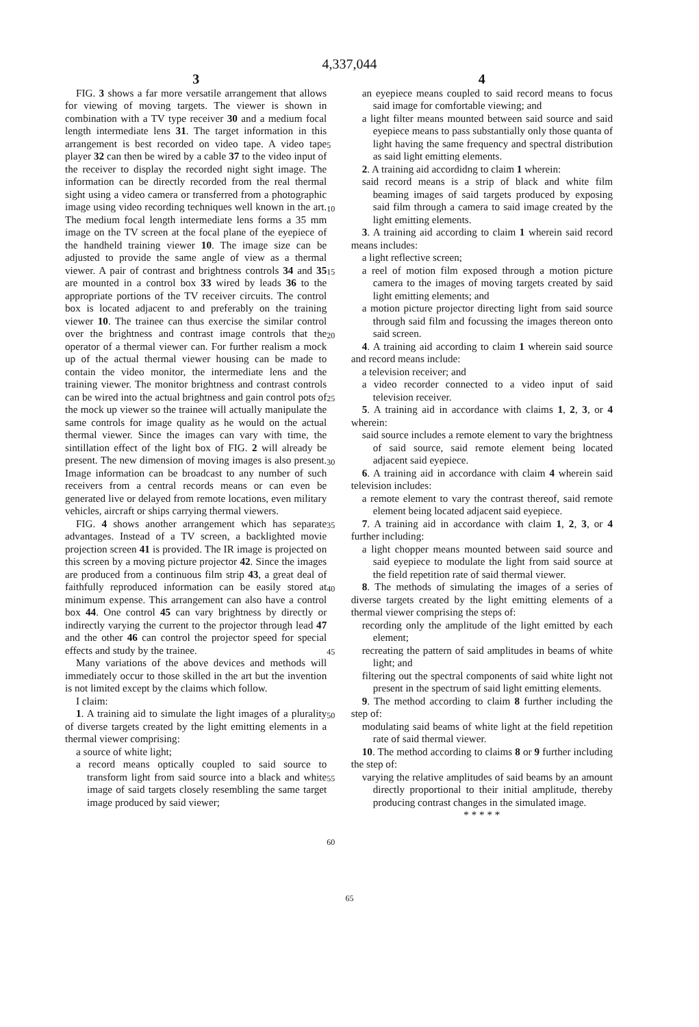4,337,044
3
FIG. 3 shows a far more versatile arrangement that allows for viewing of moving targets. The viewer is shown in combination with a TV type receiver 30 and a medium focal length intermediate lens 31. The target information in this arrangement is best recorded on video tape. A video tape player 32 can then be wired by a cable 37 to the video input of the receiver to display the recorded night sight image. The information can be directly recorded from the real thermal sight using a video camera or transferred from a photographic image using video recording techniques well known in the art. The medium focal length intermediate lens forms a 35 mm image on the TV screen at the focal plane of the eyepiece of the handheld training viewer 10. The image size can be adjusted to provide the same angle of view as a thermal viewer. A pair of contrast and brightness controls 34 and 35 are mounted in a control box 33 wired by leads 36 to the appropriate portions of the TV receiver circuits. The control box is located adjacent to and preferably on the training viewer 10. The trainee can thus exercise the similar control over the brightness and contrast image controls that the operator of a thermal viewer can. For further realism a mock up of the actual thermal viewer housing can be made to contain the video monitor, the intermediate lens and the training viewer. The monitor brightness and contrast controls can be wired into the actual brightness and gain control pots of the mock up viewer so the trainee will actually manipulate the same controls for image quality as he would on the actual thermal viewer. Since the images can vary with time, the sintillation effect of the light box of FIG. 2 will already be present. The new dimension of moving images is also present. Image information can be broadcast to any number of such receivers from a central records means or can even be generated live or delayed from remote locations, even military vehicles, aircraft or ships carrying thermal viewers.
FIG. 4 shows another arrangement which has separate advantages. Instead of a TV screen, a backlighted movie projection screen 41 is provided. The IR image is projected on this screen by a moving picture projector 42. Since the images are produced from a continuous film strip 43, a great deal of faithfully reproduced information can be easily stored at minimum expense. This arrangement can also have a control box 44. One control 45 can vary brightness by directly or indirectly varying the current to the projector through lead 47 and the other 46 can control the projector speed for special effects and study by the trainee.
Many variations of the above devices and methods will immediately occur to those skilled in the art but the invention is not limited except by the claims which follow.
I claim:
1. A training aid to simulate the light images of a plurality of diverse targets created by the light emitting elements in a thermal viewer comprising:
a source of white light;
a record means optically coupled to said source to transform light from said source into a black and white image of said targets closely resembling the same target image produced by said viewer;
5
10
15
20
25
30
35
40
45
50
55
60
4
an eyepiece means coupled to said record means to focus said image for comfortable viewing; and
a light filter means mounted between said source and said eyepiece means to pass substantially only those quanta of light having the same frequency and spectral distribution as said light emitting elements.
2. A training aid accordidng to claim 1 wherein:
said record means is a strip of black and white film beaming images of said targets produced by exposing said film through a camera to said image created by the light emitting elements.
3. A training aid according to claim 1 wherein said record means includes:
a light reflective screen;
a reel of motion film exposed through a motion picture camera to the images of moving targets created by said light emitting elements; and
a motion picture projector directing light from said source through said film and focussing the images thereon onto said screen.
4. A training aid according to claim 1 wherein said source and record means include:
a television receiver; and
a video recorder connected to a video input of said television receiver.
5. A training aid in accordance with claims 1, 2, 3, or 4 wherein:
said source includes a remote element to vary the brightness of said source, said remote element being located adjacent said eyepiece.
6. A training aid in accordance with claim 4 wherein said television includes:
a remote element to vary the contrast thereof, said remote element being located adjacent said eyepiece.
7. A training aid in accordance with claim 1, 2, 3, or 4 further including:
a light chopper means mounted between said source and said eyepiece to modulate the light from said source at the field repetition rate of said thermal viewer.
8. The methods of simulating the images of a series of diverse targets created by the light emitting elements of a thermal viewer comprising the steps of:
recording only the amplitude of the light emitted by each element;
recreating the pattern of said amplitudes in beams of white light; and
filtering out the spectral components of said white light not present in the spectrum of said light emitting elements.
9. The method according to claim 8 further including the step of:
modulating said beams of white light at the field repetition rate of said thermal viewer.
10. The method according to claims 8 or 9 further including the step of:
varying the relative amplitudes of said beams by an amount directly proportional to their initial amplitude, thereby producing contrast changes in the simulated image.
* * * * *
65